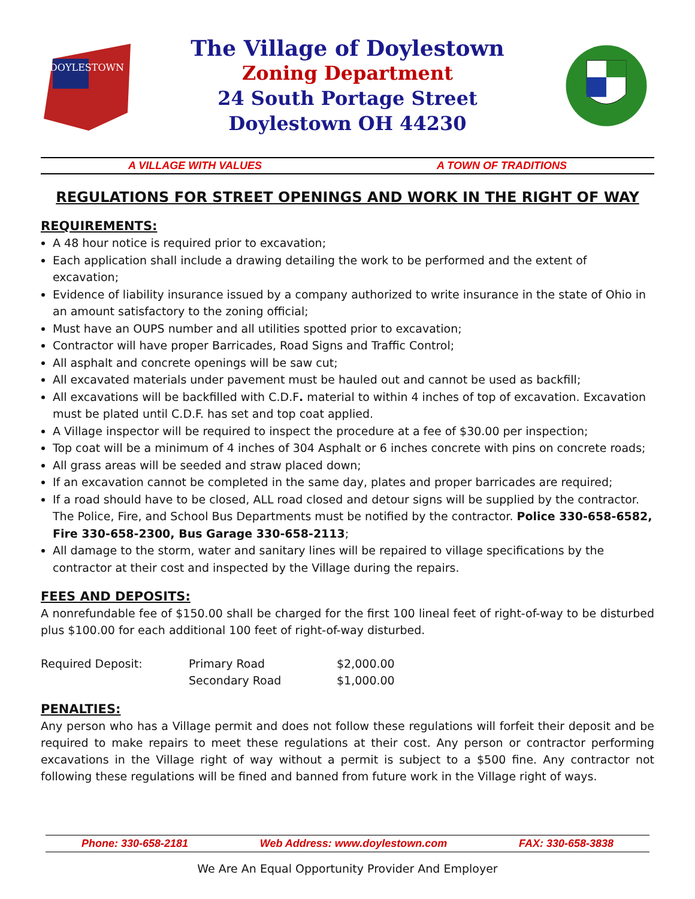DOYLESTOWN
The Village of Doylestown
Zoning Department
24 South Portage Street
Doylestown OH 44230
A VILLAGE WITH VALUES A TOWN OF TRADITIONS
REGULATIONS FOR STREET OPENINGS AND WORK IN THE RIGHT OF WAY
REQUIREMENTS:
A 48 hour notice is required prior to excavation;
Each application shall include a drawing detailing the work to be performed and the extent of excavation;
Evidence of liability insurance issued by a company authorized to write insurance in the state of Ohio in an amount satisfactory to the zoning official;
Must have an OUPS number and all utilities spotted prior to excavation;
Contractor will have proper Barricades, Road Signs and Traffic Control;
All asphalt and concrete openings will be saw cut;
All excavated materials under pavement must be hauled out and cannot be used as backfill;
All excavations will be backfilled with C.D.F. material to within 4 inches of top of excavation. Excavation must be plated until C.D.F. has set and top coat applied.
A Village inspector will be required to inspect the procedure at a fee of $30.00 per inspection;
Top coat will be a minimum of 4 inches of 304 Asphalt or 6 inches concrete with pins on concrete roads;
All grass areas will be seeded and straw placed down;
If an excavation cannot be completed in the same day, plates and proper barricades are required;
If a road should have to be closed, ALL road closed and detour signs will be supplied by the contractor. The Police, Fire, and School Bus Departments must be notified by the contractor. Police 330-658-6582, Fire 330-658-2300, Bus Garage 330-658-2113;
All damage to the storm, water and sanitary lines will be repaired to village specifications by the contractor at their cost and inspected by the Village during the repairs.
FEES AND DEPOSITS:
A nonrefundable fee of $150.00 shall be charged for the first 100 lineal feet of right-of-way to be disturbed plus $100.00 for each additional 100 feet of right-of-way disturbed.
| Required Deposit: | Primary Road | $2,000.00 |
| | Secondary Road | $1,000.00 |
PENALTIES:
Any person who has a Village permit and does not follow these regulations will forfeit their deposit and be required to make repairs to meet these regulations at their cost. Any person or contractor performing excavations in the Village right of way without a permit is subject to a $500 fine. Any contractor not following these regulations will be fined and banned from future work in the Village right of ways.
Phone: 330-658-2181 Web Address: www.doylestown.com FAX: 330-658-3838
We Are An Equal Opportunity Provider And Employer